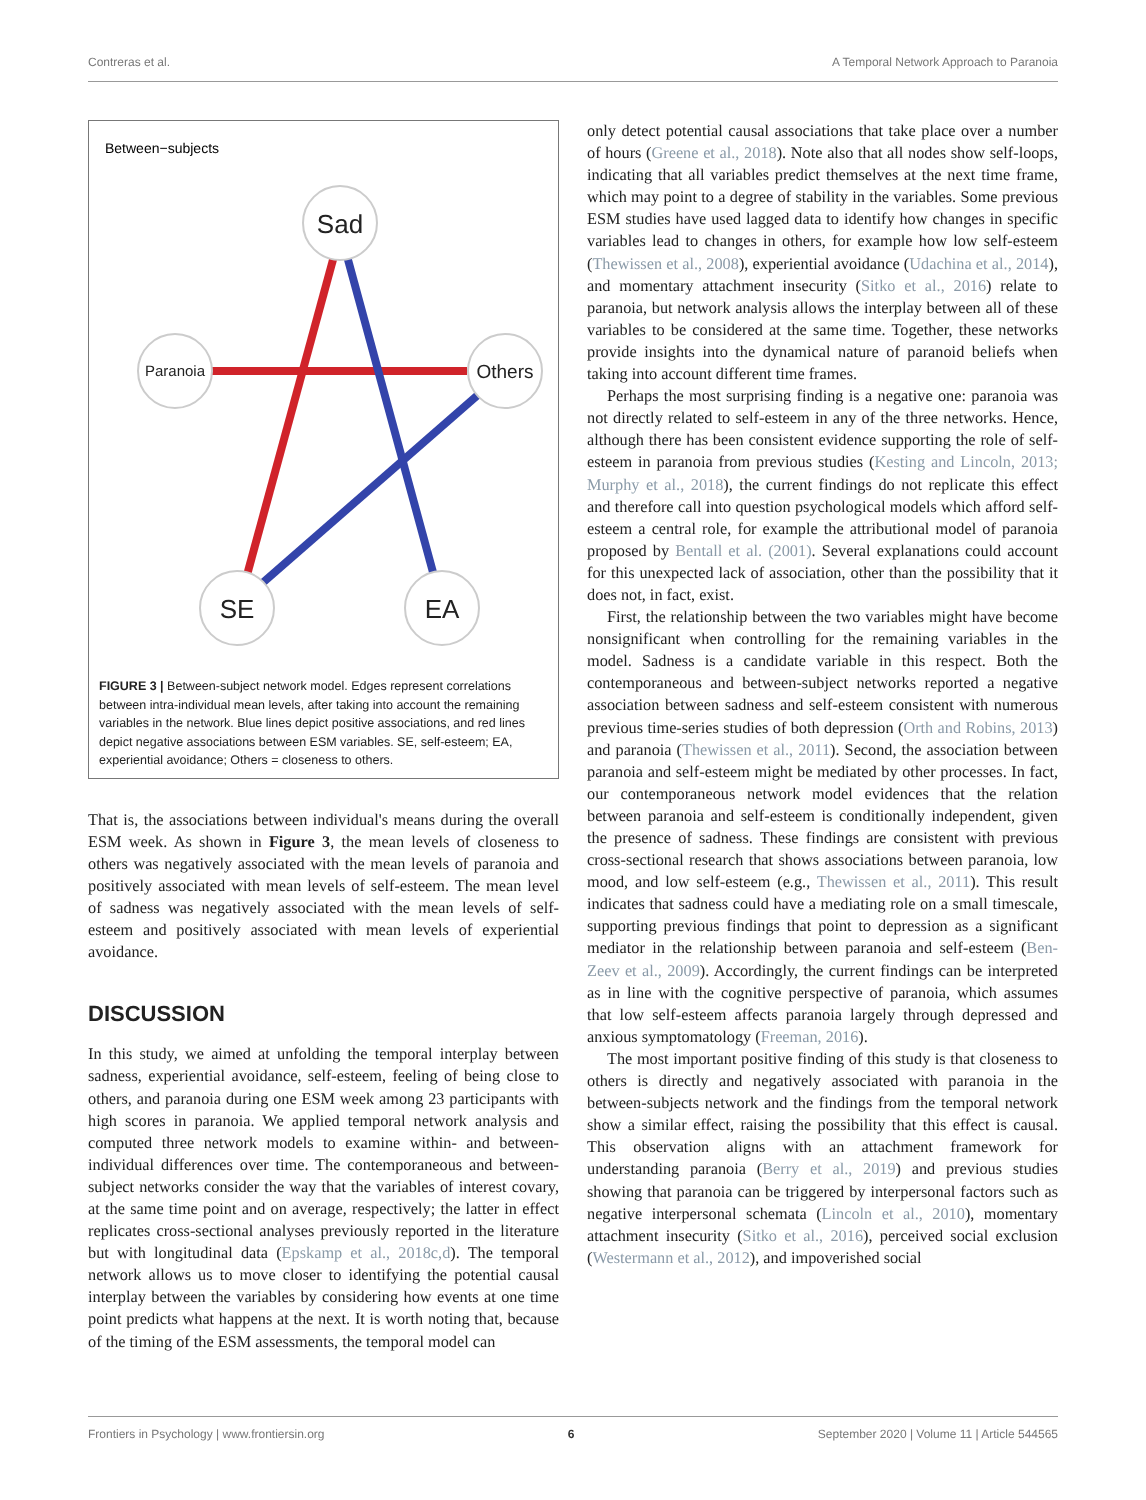Contreras et al. A Temporal Network Approach to Paranoia
Between−subjects
Sad
Paranoia
Others
SE
EA
FIGURE 3 | Between-subject network model. Edges represent correlations between intra-individual mean levels, after taking into account the remaining variables in the network. Blue lines depict positive associations, and red lines depict negative associations between ESM variables. SE, self-esteem; EA, experiential avoidance; Others = closeness to others.
That is, the associations between individual's means during the overall ESM week. As shown in Figure 3, the mean levels of closeness to others was negatively associated with the mean levels of paranoia and positively associated with mean levels of self-esteem. The mean level of sadness was negatively associated with the mean levels of self-esteem and positively associated with mean levels of experiential avoidance.
DISCUSSION
In this study, we aimed at unfolding the temporal interplay between sadness, experiential avoidance, self-esteem, feeling of being close to others, and paranoia during one ESM week among 23 participants with high scores in paranoia. We applied temporal network analysis and computed three network models to examine within- and between-individual differences over time. The contemporaneous and between-subject networks consider the way that the variables of interest covary, at the same time point and on average, respectively; the latter in effect replicates cross-sectional analyses previously reported in the literature but with longitudinal data (Epskamp et al., 2018c,d). The temporal network allows us to move closer to identifying the potential causal interplay between the variables by considering how events at one time point predicts what happens at the next. It is worth noting that, because of the timing of the ESM assessments, the temporal model can
only detect potential causal associations that take place over a number of hours (Greene et al., 2018). Note also that all nodes show self-loops, indicating that all variables predict themselves at the next time frame, which may point to a degree of stability in the variables. Some previous ESM studies have used lagged data to identify how changes in specific variables lead to changes in others, for example how low self-esteem (Thewissen et al., 2008), experiential avoidance (Udachina et al., 2014), and momentary attachment insecurity (Sitko et al., 2016) relate to paranoia, but network analysis allows the interplay between all of these variables to be considered at the same time. Together, these networks provide insights into the dynamical nature of paranoid beliefs when taking into account different time frames.
Perhaps the most surprising finding is a negative one: paranoia was not directly related to self-esteem in any of the three networks. Hence, although there has been consistent evidence supporting the role of self-esteem in paranoia from previous studies (Kesting and Lincoln, 2013; Murphy et al., 2018), the current findings do not replicate this effect and therefore call into question psychological models which afford self-esteem a central role, for example the attributional model of paranoia proposed by Bentall et al. (2001). Several explanations could account for this unexpected lack of association, other than the possibility that it does not, in fact, exist.
First, the relationship between the two variables might have become nonsignificant when controlling for the remaining variables in the model. Sadness is a candidate variable in this respect. Both the contemporaneous and between-subject networks reported a negative association between sadness and self-esteem consistent with numerous previous time-series studies of both depression (Orth and Robins, 2013) and paranoia (Thewissen et al., 2011). Second, the association between paranoia and self-esteem might be mediated by other processes. In fact, our contemporaneous network model evidences that the relation between paranoia and self-esteem is conditionally independent, given the presence of sadness. These findings are consistent with previous cross-sectional research that shows associations between paranoia, low mood, and low self-esteem (e.g., Thewissen et al., 2011). This result indicates that sadness could have a mediating role on a small timescale, supporting previous findings that point to depression as a significant mediator in the relationship between paranoia and self-esteem (Ben-Zeev et al., 2009). Accordingly, the current findings can be interpreted as in line with the cognitive perspective of paranoia, which assumes that low self-esteem affects paranoia largely through depressed and anxious symptomatology (Freeman, 2016).
The most important positive finding of this study is that closeness to others is directly and negatively associated with paranoia in the between-subjects network and the findings from the temporal network show a similar effect, raising the possibility that this effect is causal. This observation aligns with an attachment framework for understanding paranoia (Berry et al., 2019) and previous studies showing that paranoia can be triggered by interpersonal factors such as negative interpersonal schemata (Lincoln et al., 2010), momentary attachment insecurity (Sitko et al., 2016), perceived social exclusion (Westermann et al., 2012), and impoverished social
Frontiers in Psychology | www.frontiersin.org 6 September 2020 | Volume 11 | Article 544565